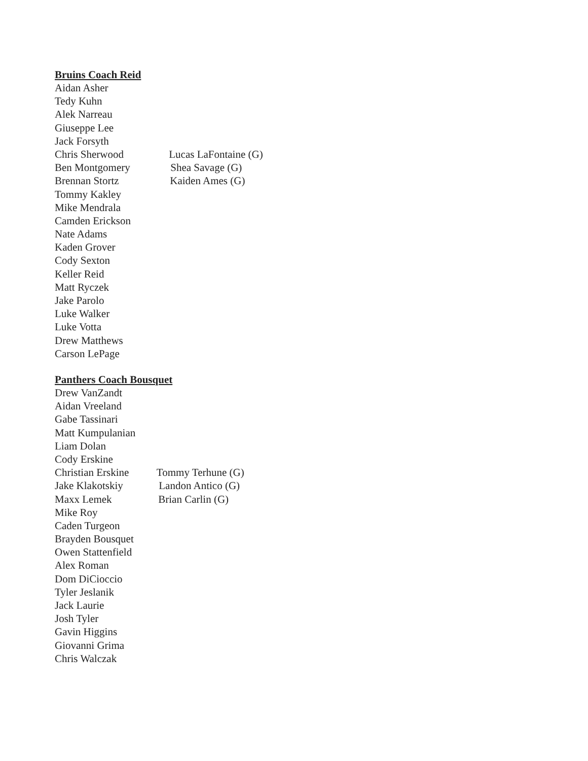Bruins Coach Reid
Aidan Asher
Tedy Kuhn
Alek Narreau
Giuseppe Lee
Jack Forsyth
Chris Sherwood Lucas LaFontaine (G)
Ben Montgomery Shea Savage (G)
Brennan Stortz Kaiden Ames (G)
Tommy Kakley
Mike Mendrala
Camden Erickson
Nate Adams
Kaden Grover
Cody Sexton
Keller Reid
Matt Ryczek
Jake Parolo
Luke Walker
Luke Votta
Drew Matthews
Carson LePage
Panthers Coach Bousquet
Drew VanZandt
Aidan Vreeland
Gabe Tassinari
Matt Kumpulanian
Liam Dolan
Cody Erskine
Christian Erskine Tommy Terhune (G)
Jake Klakotskiy Landon Antico (G)
Maxx Lemek Brian Carlin (G)
Mike Roy
Caden Turgeon
Brayden Bousquet
Owen Stattenfield
Alex Roman
Dom DiCioccio
Tyler Jeslanik
Jack Laurie
Josh Tyler
Gavin Higgins
Giovanni Grima
Chris Walczak